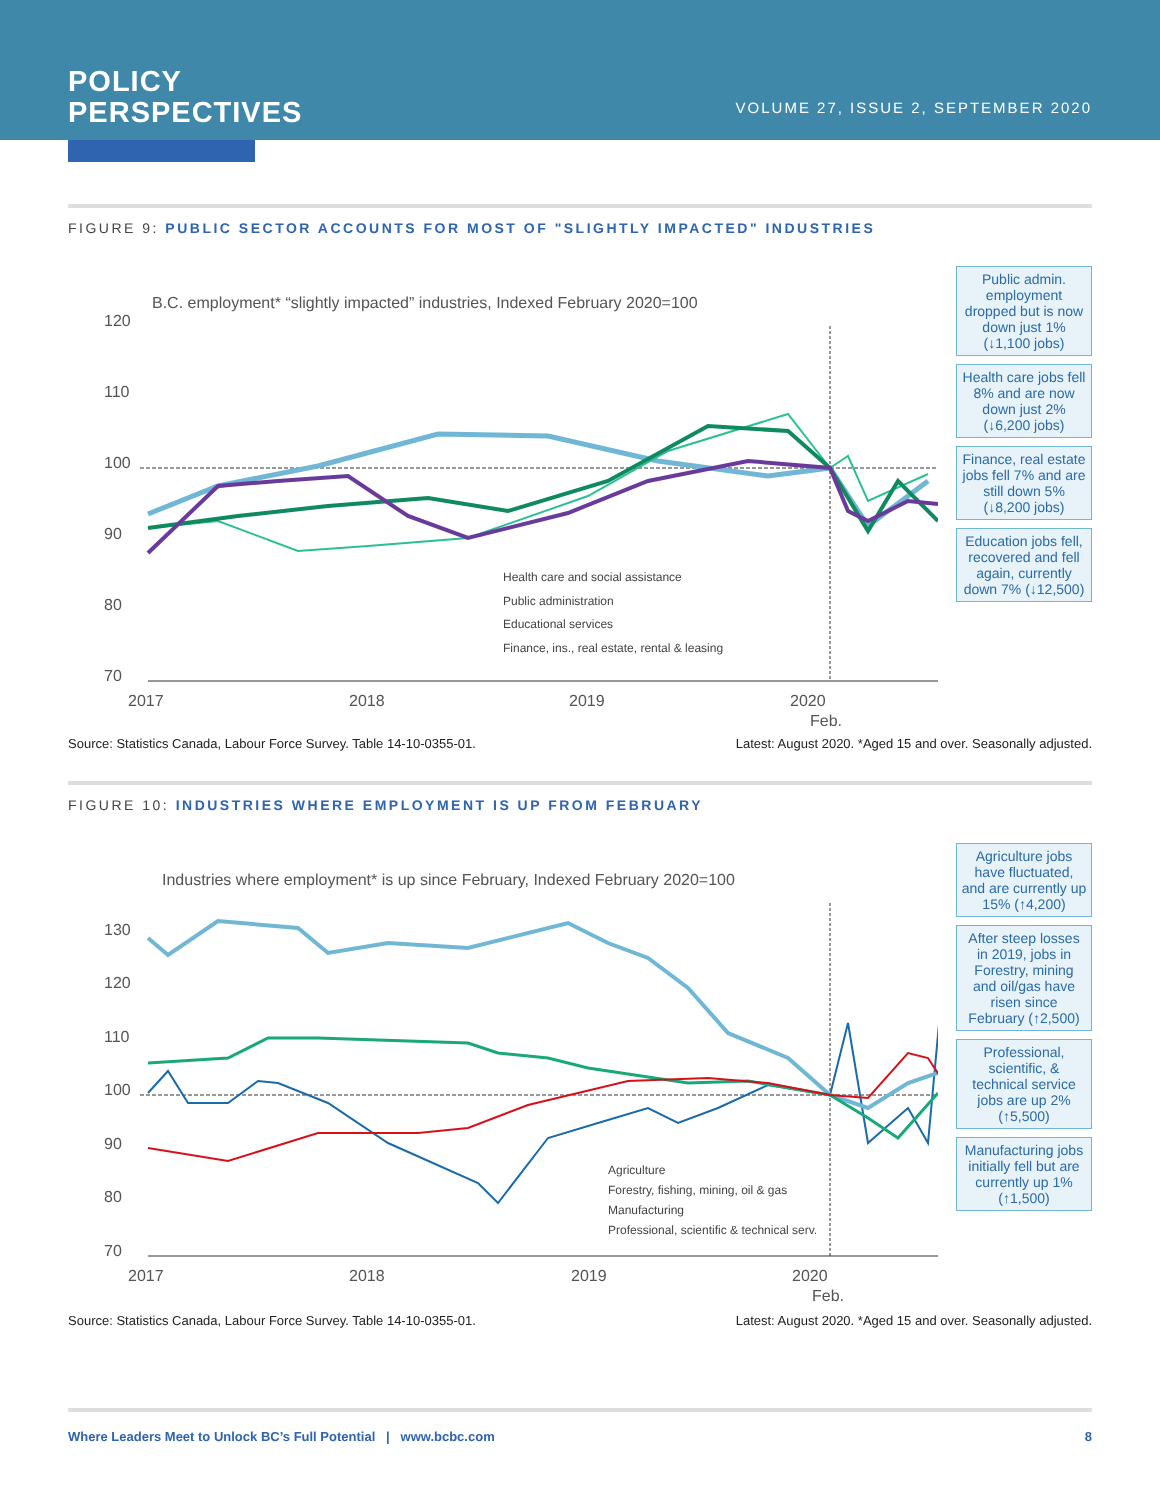POLICY
PERSPECTIVES
VOLUME 27, ISSUE 2, SEPTEMBER 2020
FIGURE 9: PUBLIC SECTOR ACCOUNTS FOR MOST OF "SLIGHTLY IMPACTED" INDUSTRIES
B.C. employment* “slightly impacted” industries, Indexed February 2020=100
120
110
100
90
80
70
2017
2018
2019
2020
Feb.
Health care and social assistance
Public administration
Educational services
Finance, ins., real estate, rental & leasing
Public admin. employment dropped but is now down just 1% (↓1,100 jobs)
Health care jobs fell 8% and are now down just 2% (↓6,200 jobs)
Finance, real estate jobs fell 7% and are still down 5% (↓8,200 jobs)
Education jobs fell, recovered and fell again, currently down 7% (↓12,500)
Source: Statistics Canada, Labour Force Survey. Table 14-10-0355-01. Latest: August 2020. *Aged 15 and over. Seasonally adjusted.
FIGURE 10: INDUSTRIES WHERE EMPLOYMENT IS UP FROM FEBRUARY
Industries where employment* is up since February, Indexed February 2020=100
130
120
110
100
90
80
70
2017
2018
2019
2020
Feb.
Agriculture
Forestry, fishing, mining, oil & gas
Manufacturing
Professional, scientific & technical serv.
Agriculture jobs have fluctuated, and are currently up 15% (↑4,200)
After steep losses in 2019, jobs in Forestry, mining and oil/gas have risen since February (↑2,500)
Professional, scientific, & technical service jobs are up 2% (↑5,500)
Manufacturing jobs initially fell but are currently up 1% (↑1,500)
Source: Statistics Canada, Labour Force Survey. Table 14-10-0355-01. Latest: August 2020. *Aged 15 and over. Seasonally adjusted.
Where Leaders Meet to Unlock BC’s Full Potential | www.bcbc.com 8